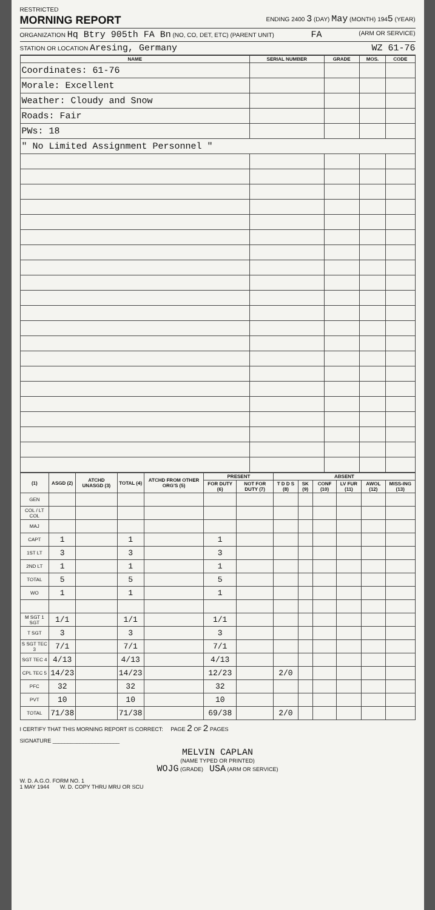RESTRICTED
MORNING REPORT
ENDING 2400 3 (DAY) May (MONTH) 1945 (YEAR)
ORGANIZATION Hq Btry 905th FA Bn (NO, CO, DET, ETC) (PARENT UNIT) FA (ARM OR SERVICE)
STATION OR LOCATION Aresing, Germany WZ 61-76
| NAME | SERIAL NUMBER | GRADE | MOS. | CODE |
| --- | --- | --- | --- | --- |
| Coordinates: 61-76 | | | | |
| Morale: Excellent | | | | |
| Weather: Cloudy and Snow | | | | |
| Roads: Fair | | | | |
| PWs: 18 | | | | |
| " No Limited Assignment Personnel " | | | | |
| (1) | ASGD (2) | ATCHD UNASGD (3) | TOTAL (4) | ATCHD FROM OTHER ORG'S (5) | PRESENT | | ABSENT | | | | | |
| --- | --- | --- | --- | --- | --- | --- | --- | --- | --- | --- | --- | --- |
| | | | | | FOR DUTY (6) | NOT FOR DUTY (7) | T D D S (8) | SK (9) | CONF (10) | LV FUR (11) | AWOL (12) | MISS-ING (13) |
| GEN | | | | | | | | | | | | |
| COL / LT COL | | | | | | | | | | | | |
| MAJ | | | | | | | | | | | | |
| CAPT | 1 | | 1 | | 1 | | | | | | | |
| 1ST LT | 3 | | 3 | | 3 | | | | | | | |
| 2ND LT | 1 | | 1 | | 1 | | | | | | | |
| TOTAL | 5 | | 5 | | 5 | | | | | | | |
| WO | 1 | | 1 | | 1 | | | | | | | |
| M SGT 1 SGT | 1/1 | | 1/1 | | 1/1 | | | | | | | |
| T SGT | 3 | | 3 | | 3 | | | | | | | |
| S SGT TEC 3 | 7/1 | | 7/1 | | 7/1 | | | | | | | |
| SGT TEC 4 | 4/13 | | 4/13 | | 4/13 | | | | | | | |
| CPL TEC 5 | 14/23 | | 14/23 | | 12/23 | | 2/0 | | | | | |
| PFC | 32 | | 32 | | 32 | | | | | | | |
| PVT | 10 | | 10 | | 10 | | | | | | | |
| TOTAL | 71/38 | | 71/38 | | 69/38 | | 2/0 | | | | | |
I CERTIFY THAT THIS MORNING REPORT IS CORRECT: PAGE 2 OF 2 PAGES
SIGNATURE ______________________
MELVIN CAPLAN
(NAME TYPED OR PRINTED)
WOJG (GRADE) USA (ARM OR SERVICE)
W. D. A.G.O. FORM NO. 1
1 MAY 1944 W. D. COPY THRU MRU OR SCU